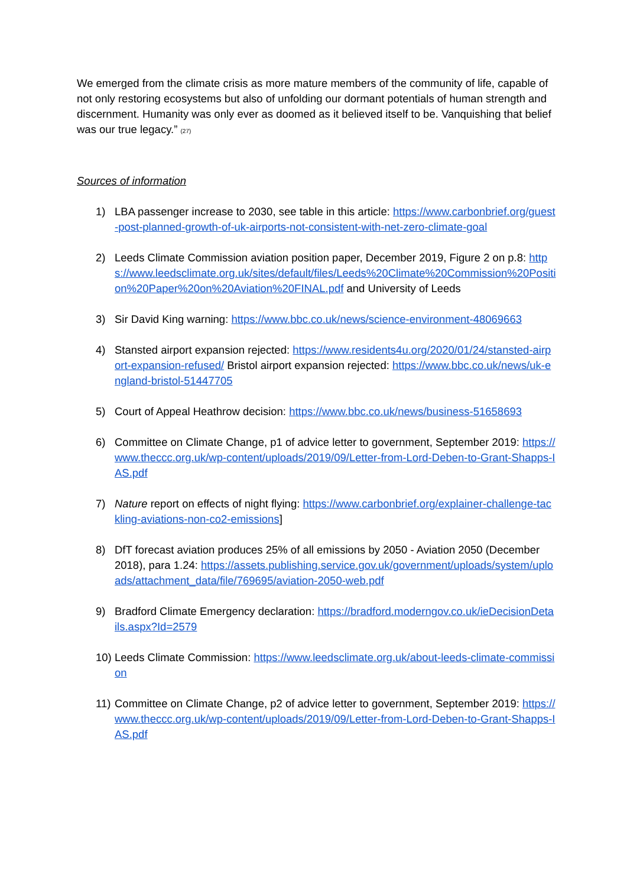We emerged from the climate crisis as more mature members of the community of life, capable of not only restoring ecosystems but also of unfolding our dormant potentials of human strength and discernment. Humanity was only ever as doomed as it believed itself to be. Vanquishing that belief was our true legacy.” (27)
Sources of information
1) LBA passenger increase to 2030, see table in this article: https://www.carbonbrief.org/guest-post-planned-growth-of-uk-airports-not-consistent-with-net-zero-climate-goal
2) Leeds Climate Commission aviation position paper, December 2019, Figure 2 on p.8: https://www.leedsclimate.org.uk/sites/default/files/Leeds%20Climate%20Commission%20Position%20Paper%20on%20Aviation%20FINAL.pdf and University of Leeds
3) Sir David King warning: https://www.bbc.co.uk/news/science-environment-48069663
4) Stansted airport expansion rejected: https://www.residents4u.org/2020/01/24/stansted-airport-expansion-refused/ Bristol airport expansion rejected: https://www.bbc.co.uk/news/uk-england-bristol-51447705
5) Court of Appeal Heathrow decision: https://www.bbc.co.uk/news/business-51658693
6) Committee on Climate Change, p1 of advice letter to government, September 2019: https://www.theccc.org.uk/wp-content/uploads/2019/09/Letter-from-Lord-Deben-to-Grant-Shapps-IAS.pdf
7) Nature report on effects of night flying: https://www.carbonbrief.org/explainer-challenge-tackling-aviations-non-co2-emissions]
8) DfT forecast aviation produces 25% of all emissions by 2050 - Aviation 2050 (December 2018), para 1.24: https://assets.publishing.service.gov.uk/government/uploads/system/uploads/attachment_data/file/769695/aviation-2050-web.pdf
9) Bradford Climate Emergency declaration: https://bradford.moderngov.co.uk/ieDecisionDetails.aspx?Id=2579
10) Leeds Climate Commission: https://www.leedsclimate.org.uk/about-leeds-climate-commission
11) Committee on Climate Change, p2 of advice letter to government, September 2019: https://www.theccc.org.uk/wp-content/uploads/2019/09/Letter-from-Lord-Deben-to-Grant-Shapps-IAS.pdf